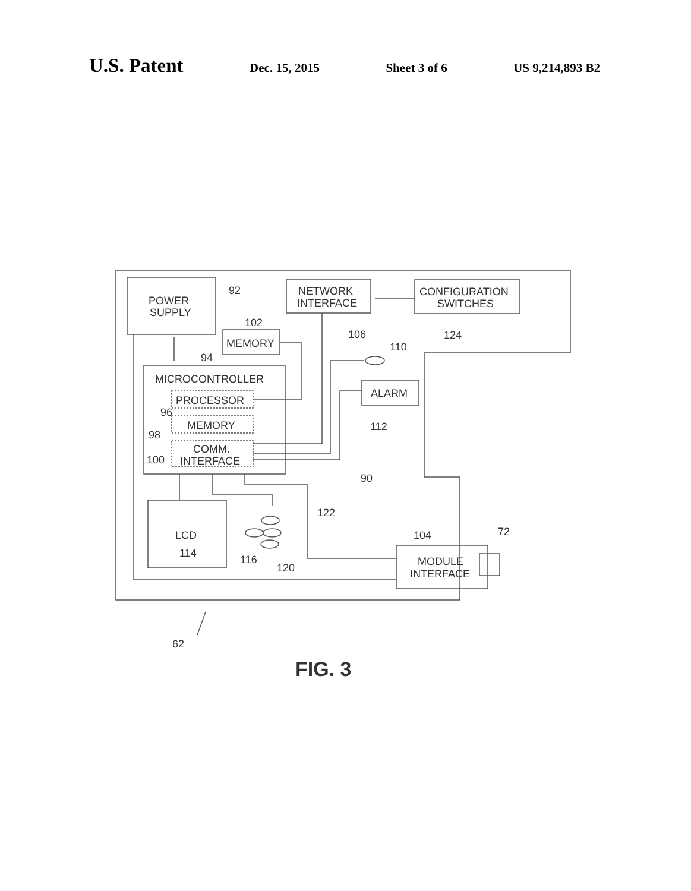U.S. Patent Dec. 15, 2015 Sheet 3 of 6 US 9,214,893 B2
POWER
SUPPLY
NETWORK
INTERFACE
CONFIGURATION
SWITCHES
MEMORY
MICROCONTROLLER
PROCESSOR
MEMORY
COMM.
INTERFACE
ALARM
LCD
114
MODULE
INTERFACE
92
102
94
106
124
110
96
98
100
112
90
122
104
72
116
120
62
FIG. 3